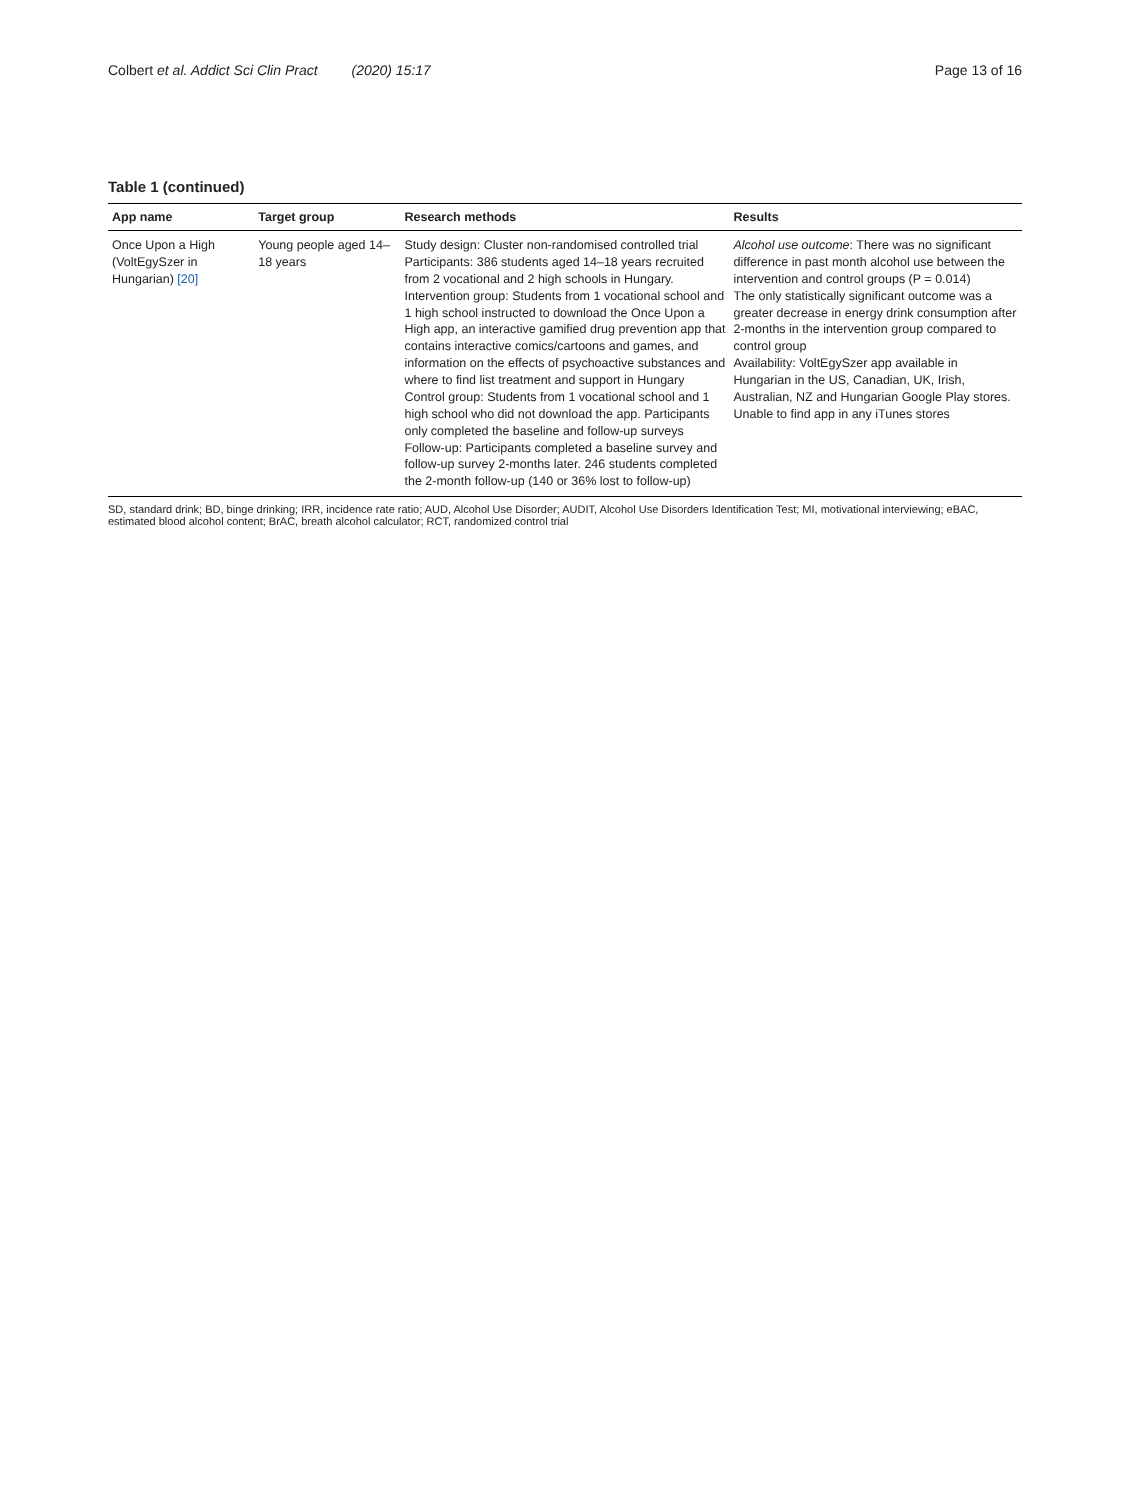Colbert et al. Addict Sci Clin Pract (2020) 15:17
Page 13 of 16
Table 1 (continued)
| App name | Target group | Research methods | Results |
| --- | --- | --- | --- |
| Once Upon a High (VoltEgySzer in Hungarian) [20] | Young people aged 14–18 years | Study design: Cluster non-randomised controlled trial Participants: 386 students aged 14–18 years recruited from 2 vocational and 2 high schools in Hungary. Intervention group: Students from 1 vocational school and 1 high school instructed to download the Once Upon a High app, an interactive gamified drug prevention app that contains interactive comics/cartoons and games, and information on the effects of psychoactive substances and where to find list treatment and support in Hungary Control group: Students from 1 vocational school and 1 high school who did not download the app. Participants only completed the baseline and follow-up surveys Follow-up: Participants completed a baseline survey and follow-up survey 2-months later. 246 students completed the 2-month follow-up (140 or 36% lost to follow-up) | Alcohol use outcome : There was no significant difference in past month alcohol use between the intervention and control groups (P = 0.014) The only statistically significant outcome was a greater decrease in energy drink consumption after 2-months in the intervention group compared to control group Availability: VoltEgySzer app available in Hungarian in the US, Canadian, UK, Irish, Australian, NZ and Hungarian Google Play stores. Unable to find app in any iTunes stores |
SD, standard drink; BD, binge drinking; IRR, incidence rate ratio; AUD, Alcohol Use Disorder; AUDIT, Alcohol Use Disorders Identification Test; MI, motivational interviewing; eBAC, estimated blood alcohol content; BrAC, breath alcohol calculator; RCT, randomized control trial